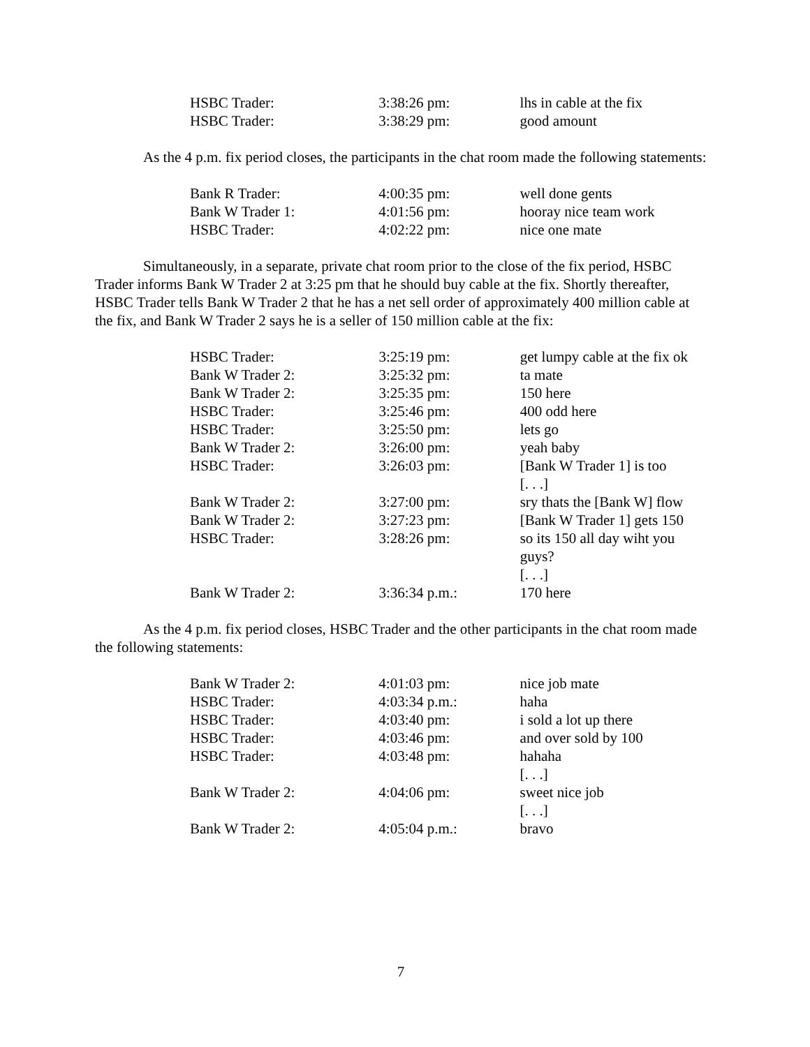| HSBC Trader: | 3:38:26 pm: | lhs in cable at the fix |
| HSBC Trader: | 3:38:29 pm: | good amount |
As the 4 p.m. fix period closes, the participants in the chat room made the following statements:
| Bank R Trader: | 4:00:35 pm: | well done gents |
| Bank W Trader 1: | 4:01:56 pm: | hooray nice team work |
| HSBC Trader: | 4:02:22 pm: | nice one mate |
Simultaneously, in a separate, private chat room prior to the close of the fix period, HSBC Trader informs Bank W Trader 2 at 3:25 pm that he should buy cable at the fix. Shortly thereafter, HSBC Trader tells Bank W Trader 2 that he has a net sell order of approximately 400 million cable at the fix, and Bank W Trader 2 says he is a seller of 150 million cable at the fix:
| HSBC Trader: | 3:25:19 pm: | get lumpy cable at the fix ok |
| Bank W Trader 2: | 3:25:32 pm: | ta mate |
| Bank W Trader 2: | 3:25:35 pm: | 150 here |
| HSBC Trader: | 3:25:46 pm: | 400 odd here |
| HSBC Trader: | 3:25:50 pm: | lets go |
| Bank W Trader 2: | 3:26:00 pm: | yeah baby |
| HSBC Trader: | 3:26:03 pm: | [Bank W Trader 1] is too [. . .] |
| Bank W Trader 2: | 3:27:00 pm: | sry thats the [Bank W] flow |
| Bank W Trader 2: | 3:27:23 pm: | [Bank W Trader 1] gets 150 |
| HSBC Trader: | 3:28:26 pm: | so its 150 all day wiht you guys? [. . .] |
| Bank W Trader 2: | 3:36:34 p.m.: | 170 here |
As the 4 p.m. fix period closes, HSBC Trader and the other participants in the chat room made the following statements:
| Bank W Trader 2: | 4:01:03 pm: | nice job mate |
| HSBC Trader: | 4:03:34 p.m.: | haha |
| HSBC Trader: | 4:03:40 pm: | i sold a lot up there |
| HSBC Trader: | 4:03:46 pm: | and over sold by 100 |
| HSBC Trader: | 4:03:48 pm: | hahaha [. . .] |
| Bank W Trader 2: | 4:04:06 pm: | sweet nice job [. . .] |
| Bank W Trader 2: | 4:05:04 p.m.: | bravo |
7